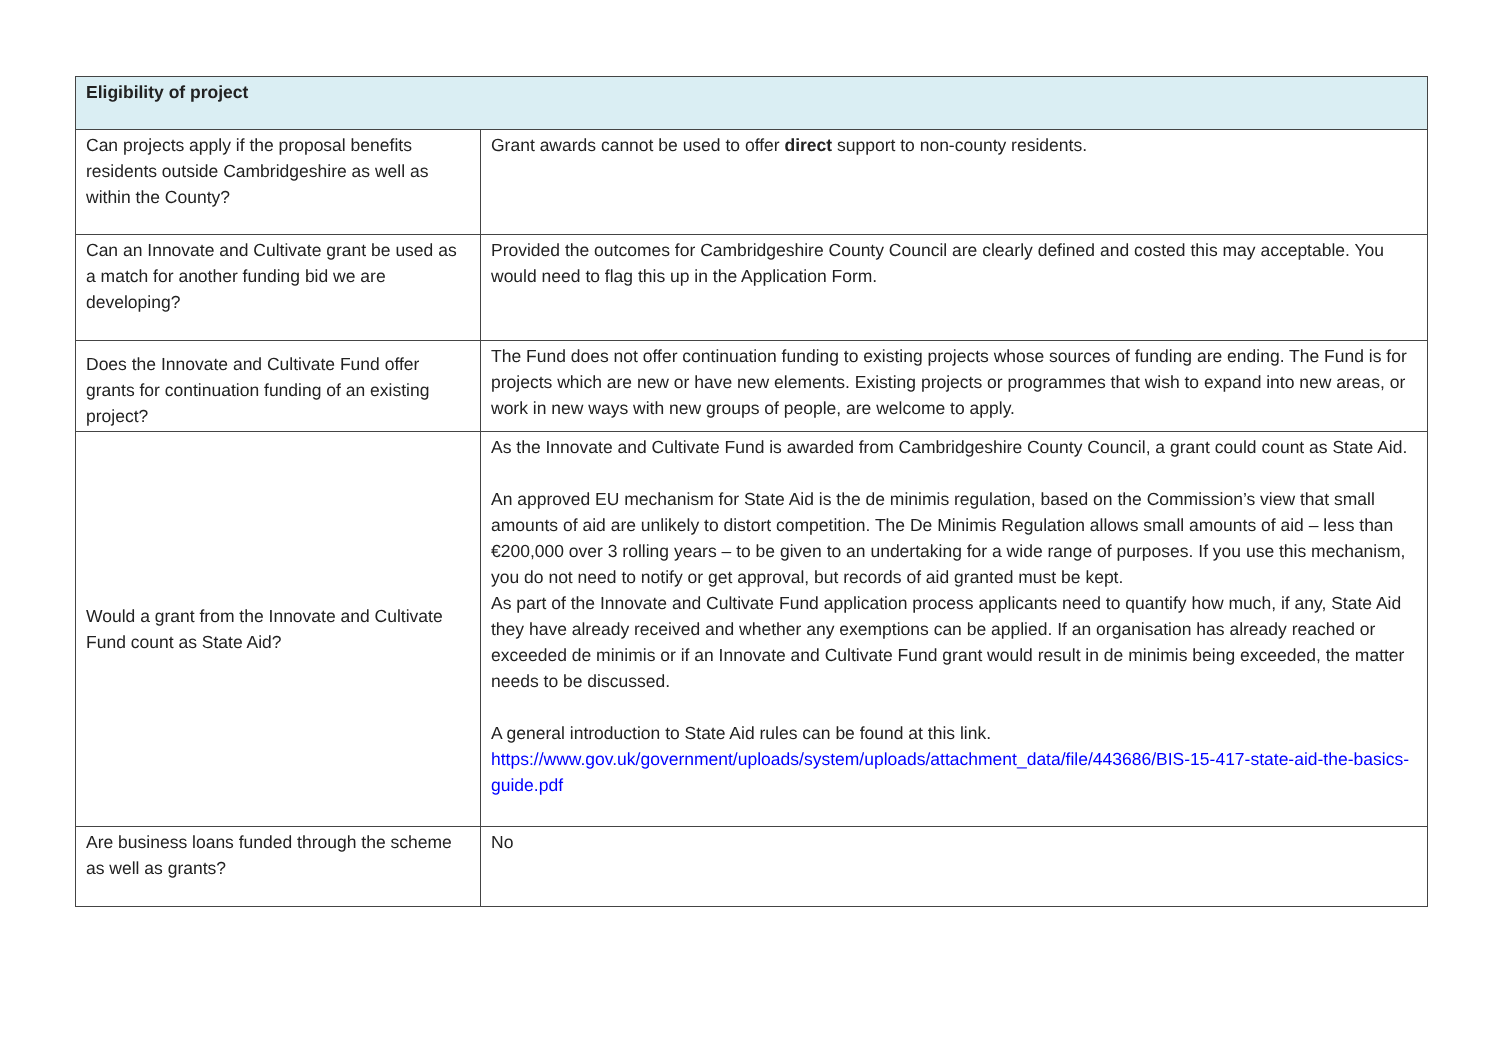| Eligibility of project | |
| --- | --- |
| Can projects apply if the proposal benefits residents outside Cambridgeshire as well as within the County? | Grant awards cannot be used to offer direct support to non-county residents. |
| Can an Innovate and Cultivate grant be used as a match for another funding bid we are developing? | Provided the outcomes for Cambridgeshire County Council are clearly defined and costed this may acceptable. You would need to flag this up in the Application Form. |
| Does the Innovate and Cultivate Fund offer grants for continuation funding of an existing project? | The Fund does not offer continuation funding to existing projects whose sources of funding are ending. The Fund is for projects which are new or have new elements. Existing projects or programmes that wish to expand into new areas, or work in new ways with new groups of people, are welcome to apply. |
| Would a grant from the Innovate and Cultivate Fund count as State Aid? | As the Innovate and Cultivate Fund is awarded from Cambridgeshire County Council, a grant could count as State Aid. An approved EU mechanism for State Aid is the de minimis regulation, based on the Commission’s view that small amounts of aid are unlikely to distort competition. The De Minimis Regulation allows small amounts of aid – less than €200,000 over 3 rolling years – to be given to an undertaking for a wide range of purposes. If you use this mechanism, you do not need to notify or get approval, but records of aid granted must be kept. As part of the Innovate and Cultivate Fund application process applicants need to quantify how much, if any, State Aid they have already received and whether any exemptions can be applied. If an organisation has already reached or exceeded de minimis or if an Innovate and Cultivate Fund grant would result in de minimis being exceeded, the matter needs to be discussed. A general introduction to State Aid rules can be found at this link. https://www.gov.uk/government/uploads/system/uploads/attachment_data/file/443686/BIS-15-417-state-aid-the-basics-guide.pdf |
| Are business loans funded through the scheme as well as grants? | No |